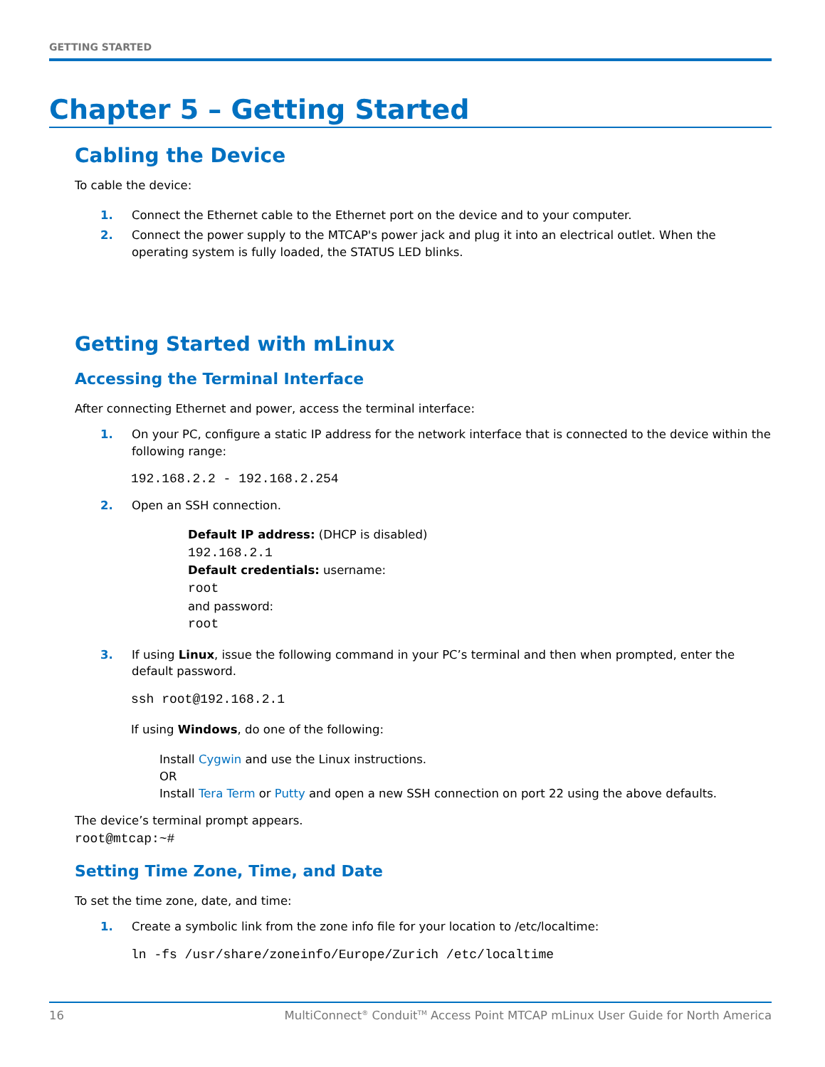GETTING STARTED
Chapter 5 – Getting Started
Cabling the Device
To cable the device:
1. Connect the Ethernet cable to the Ethernet port on the device and to your computer.
2. Connect the power supply to the MTCAP's power jack and plug it into an electrical outlet. When the operating system is fully loaded, the STATUS LED blinks.
Getting Started with mLinux
Accessing the Terminal Interface
After connecting Ethernet and power, access the terminal interface:
1. On your PC, configure a static IP address for the network interface that is connected to the device within the following range:
192.168.2.2 - 192.168.2.254
2. Open an SSH connection.
Default IP address: (DHCP is disabled)
192.168.2.1
Default credentials: username:
root
and password:
root
3. If using Linux, issue the following command in your PC’s terminal and then when prompted, enter the default password.
ssh root@192.168.2.1
If using Windows, do one of the following:
Install Cygwin and use the Linux instructions.
OR
Install Tera Term or Putty and open a new SSH connection on port 22 using the above defaults.
The device’s terminal prompt appears.
root@mtcap:~#
Setting Time Zone, Time, and Date
To set the time zone, date, and time:
1. Create a symbolic link from the zone info file for your location to /etc/localtime:
ln -fs /usr/share/zoneinfo/Europe/Zurich /etc/localtime
16 MultiConnect<sup>®</sup> Conduit<sup>TM</sup> Access Point MTCAP mLinux User Guide for North America